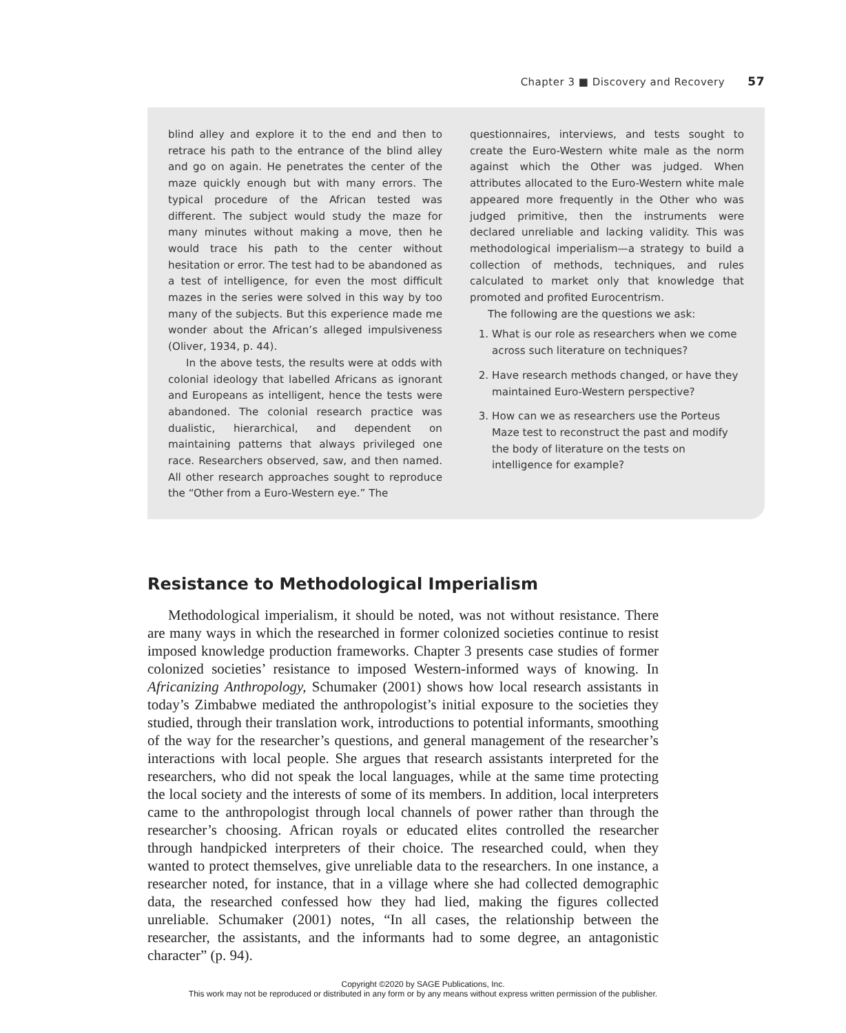Chapter 3 ■ Discovery and Recovery 57
blind alley and explore it to the end and then to retrace his path to the entrance of the blind alley and go on again. He penetrates the center of the maze quickly enough but with many errors. The typical procedure of the African tested was different. The subject would study the maze for many minutes without making a move, then he would trace his path to the center without hesitation or error. The test had to be abandoned as a test of intelligence, for even the most difficult mazes in the series were solved in this way by too many of the subjects. But this experience made me wonder about the African’s alleged impulsiveness (Oliver, 1934, p. 44).
In the above tests, the results were at odds with colonial ideology that labelled Africans as ignorant and Europeans as intelligent, hence the tests were abandoned. The colonial research practice was dualistic, hierarchical, and dependent on maintaining patterns that always privileged one race. Researchers observed, saw, and then named. All other research approaches sought to reproduce the “Other from a Euro-Western eye.” The
questionnaires, interviews, and tests sought to create the Euro-Western white male as the norm against which the Other was judged. When attributes allocated to the Euro-Western white male appeared more frequently in the Other who was judged primitive, then the instruments were declared unreliable and lacking validity. This was methodological imperialism—a strategy to build a collection of methods, techniques, and rules calculated to market only that knowledge that promoted and profited Eurocentrism.
The following are the questions we ask:
1. What is our role as researchers when we come across such literature on techniques?
2. Have research methods changed, or have they maintained Euro-Western perspective?
3. How can we as researchers use the Porteus Maze test to reconstruct the past and modify the body of literature on the tests on intelligence for example?
Resistance to Methodological Imperialism
Methodological imperialism, it should be noted, was not without resistance. There are many ways in which the researched in former colonized societies continue to resist imposed knowledge production frameworks. Chapter 3 presents case studies of former colonized societies’ resistance to imposed Western-informed ways of knowing. In Africanizing Anthropology, Schumaker (2001) shows how local research assistants in today’s Zimbabwe mediated the anthropologist’s initial exposure to the societies they studied, through their translation work, introductions to potential informants, smoothing of the way for the researcher’s questions, and general management of the researcher’s interactions with local people. She argues that research assistants interpreted for the researchers, who did not speak the local languages, while at the same time protecting the local society and the interests of some of its members. In addition, local interpreters came to the anthropologist through local channels of power rather than through the researcher’s choosing. African royals or educated elites controlled the researcher through handpicked interpreters of their choice. The researched could, when they wanted to protect themselves, give unreliable data to the researchers. In one instance, a researcher noted, for instance, that in a village where she had collected demographic data, the researched confessed how they had lied, making the figures collected unreliable. Schumaker (2001) notes, “In all cases, the relationship between the researcher, the assistants, and the informants had to some degree, an antagonistic character” (p. 94).
Copyright ©2020 by SAGE Publications, Inc.
This work may not be reproduced or distributed in any form or by any means without express written permission of the publisher.